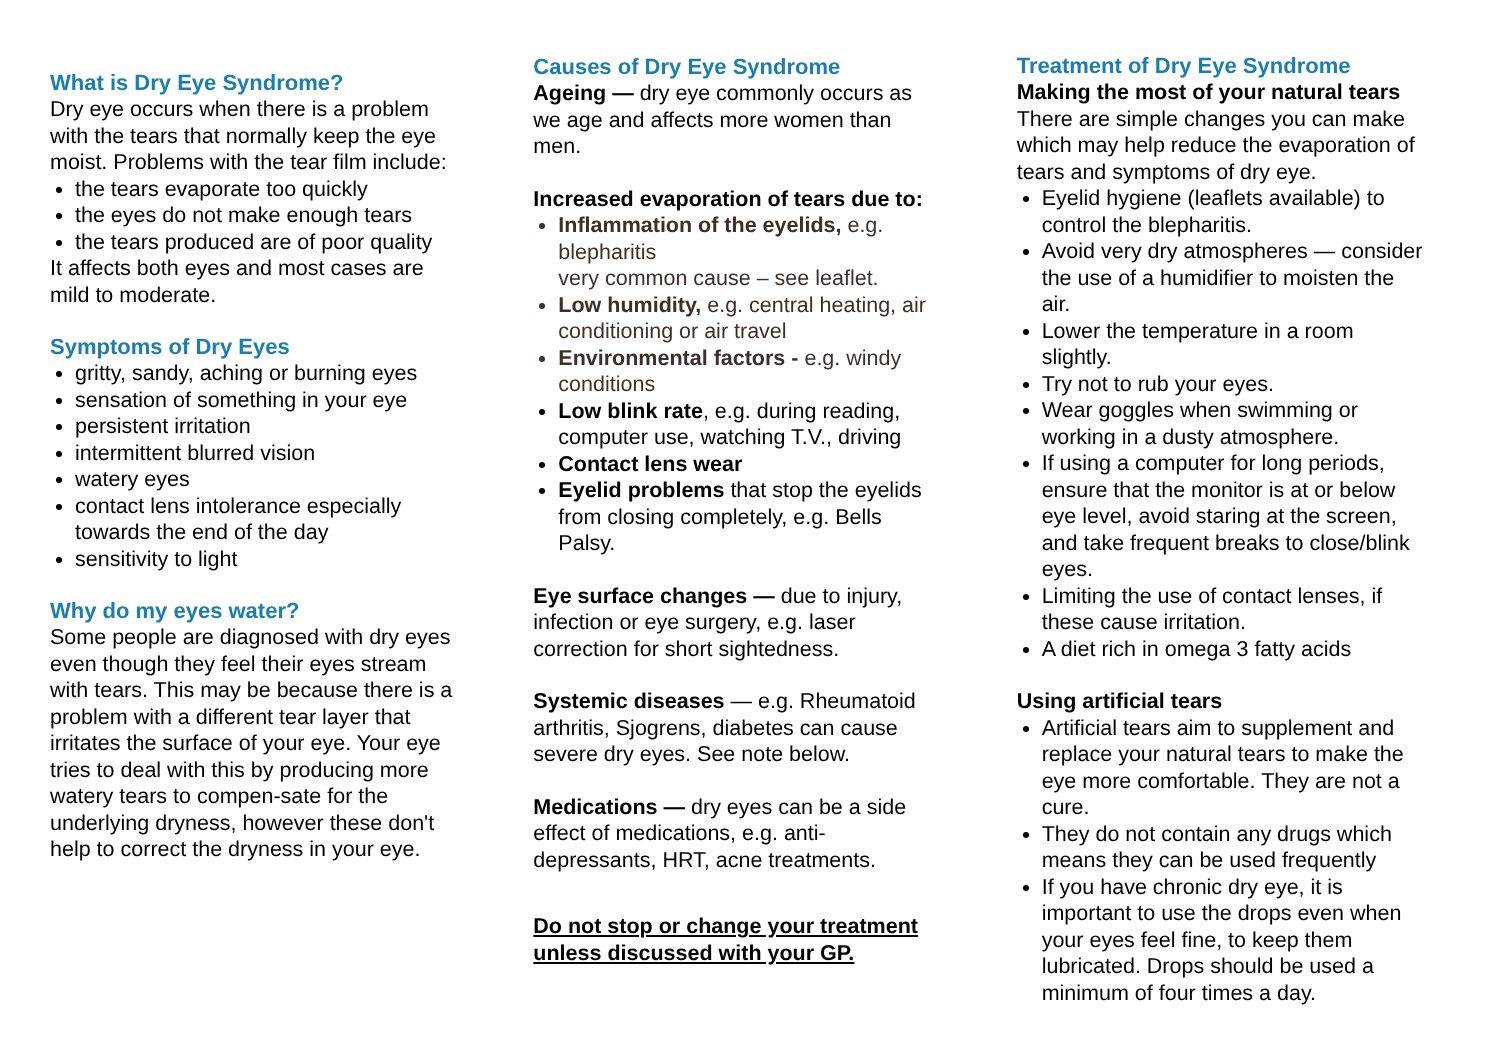What is Dry Eye Syndrome?
Dry eye occurs when there is a problem with the tears that normally keep the eye moist. Problems with the tear film include:
the tears evaporate too quickly
the eyes do not make enough tears
the tears produced are of poor quality
It affects both eyes and most cases are mild to moderate.
Symptoms of Dry Eyes
gritty, sandy, aching or burning eyes
sensation of something in your eye
persistent irritation
intermittent blurred vision
watery eyes
contact lens intolerance especially towards the end of the day
sensitivity to light
Why do my eyes water?
Some people are diagnosed with dry eyes even though they feel their eyes stream with tears. This may be because there is a problem with a different tear layer that irritates the surface of your eye. Your eye tries to deal with this by producing more watery tears to compen-sate for the underlying dryness, however these don't help to correct the dryness in your eye.
Causes of Dry Eye Syndrome
Ageing — dry eye commonly occurs as we age and affects more women than men.
Increased evaporation of tears due to:
Inflammation of the eyelids, e.g. blepharitis
very common cause – see leaflet.
Low humidity, e.g. central heating, air conditioning or air travel
Environmental factors - e.g. windy conditions
Low blink rate, e.g. during reading, computer use, watching T.V., driving
Contact lens wear
Eyelid problems that stop the eyelids from closing completely, e.g. Bells Palsy.
Eye surface changes — due to injury, infection or eye surgery, e.g. laser correction for short sightedness.
Systemic diseases — e.g. Rheumatoid arthritis, Sjogrens, diabetes can cause severe dry eyes. See note below.
Medications — dry eyes can be a side effect of medications, e.g. anti-depressants, HRT, acne treatments.
Do not stop or change your treatment unless discussed with your GP.
Treatment of Dry Eye Syndrome
Making the most of your natural tears
There are simple changes you can make which may help reduce the evaporation of tears and symptoms of dry eye.
Eyelid hygiene (leaflets available) to control the blepharitis.
Avoid very dry atmospheres — consider the use of a humidifier to moisten the air.
Lower the temperature in a room slightly.
Try not to rub your eyes.
Wear goggles when swimming or working in a dusty atmosphere.
If using a computer for long periods, ensure that the monitor is at or below eye level, avoid staring at the screen, and take frequent breaks to close/blink eyes.
Limiting the use of contact lenses, if these cause irritation.
A diet rich in omega 3 fatty acids
Using artificial tears
Artificial tears aim to supplement and replace your natural tears to make the eye more comfortable. They are not a cure.
They do not contain any drugs which means they can be used frequently
If you have chronic dry eye, it is important to use the drops even when your eyes feel fine, to keep them lubricated. Drops should be used a minimum of four times a day.